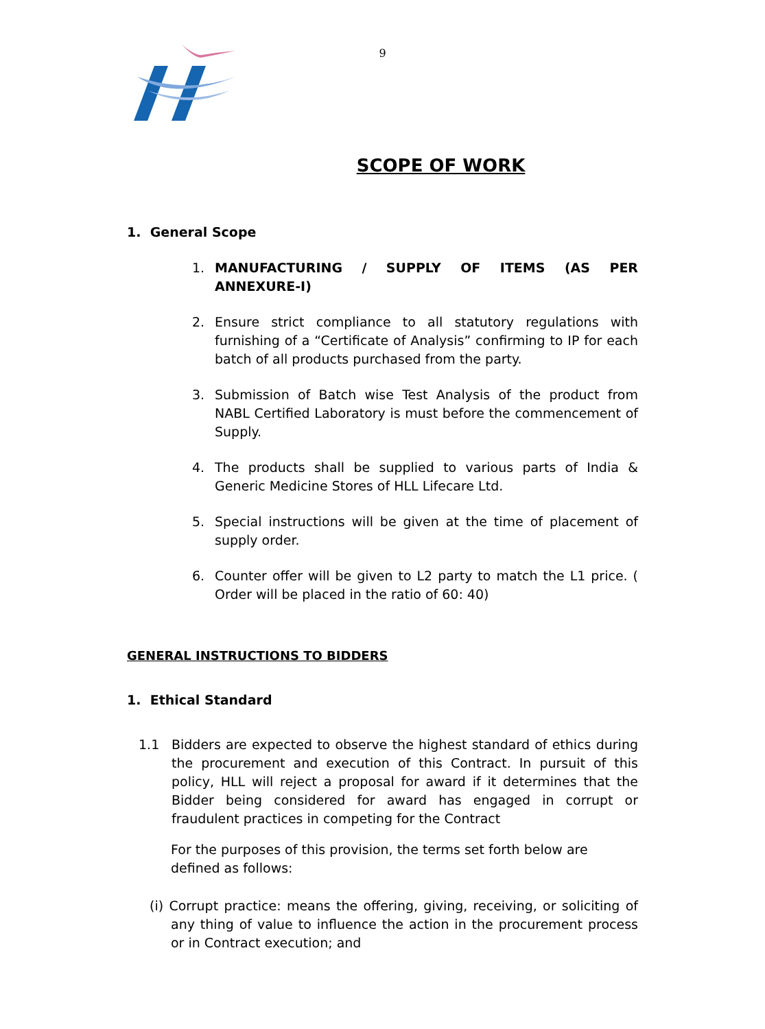9
SCOPE OF WORK
1. General Scope
1. MANUFACTURING / SUPPLY OF ITEMS (AS PER ANNEXURE-I)
2. Ensure strict compliance to all statutory regulations with furnishing of a “Certificate of Analysis” confirming to IP for each batch of all products purchased from the party.
3. Submission of Batch wise Test Analysis of the product from NABL Certified Laboratory is must before the commencement of Supply.
4. The products shall be supplied to various parts of India & Generic Medicine Stores of HLL Lifecare Ltd.
5. Special instructions will be given at the time of placement of supply order.
6. Counter offer will be given to L2 party to match the L1 price. ( Order will be placed in the ratio of 60: 40)
GENERAL INSTRUCTIONS TO BIDDERS
1. Ethical Standard
1.1 Bidders are expected to observe the highest standard of ethics during the procurement and execution of this Contract. In pursuit of this policy, HLL will reject a proposal for award if it determines that the Bidder being considered for award has engaged in corrupt or fraudulent practices in competing for the Contract
For the purposes of this provision, the terms set forth below are defined as follows:
(i) Corrupt practice: means the offering, giving, receiving, or soliciting of any thing of value to influence the action in the procurement process or in Contract execution; and